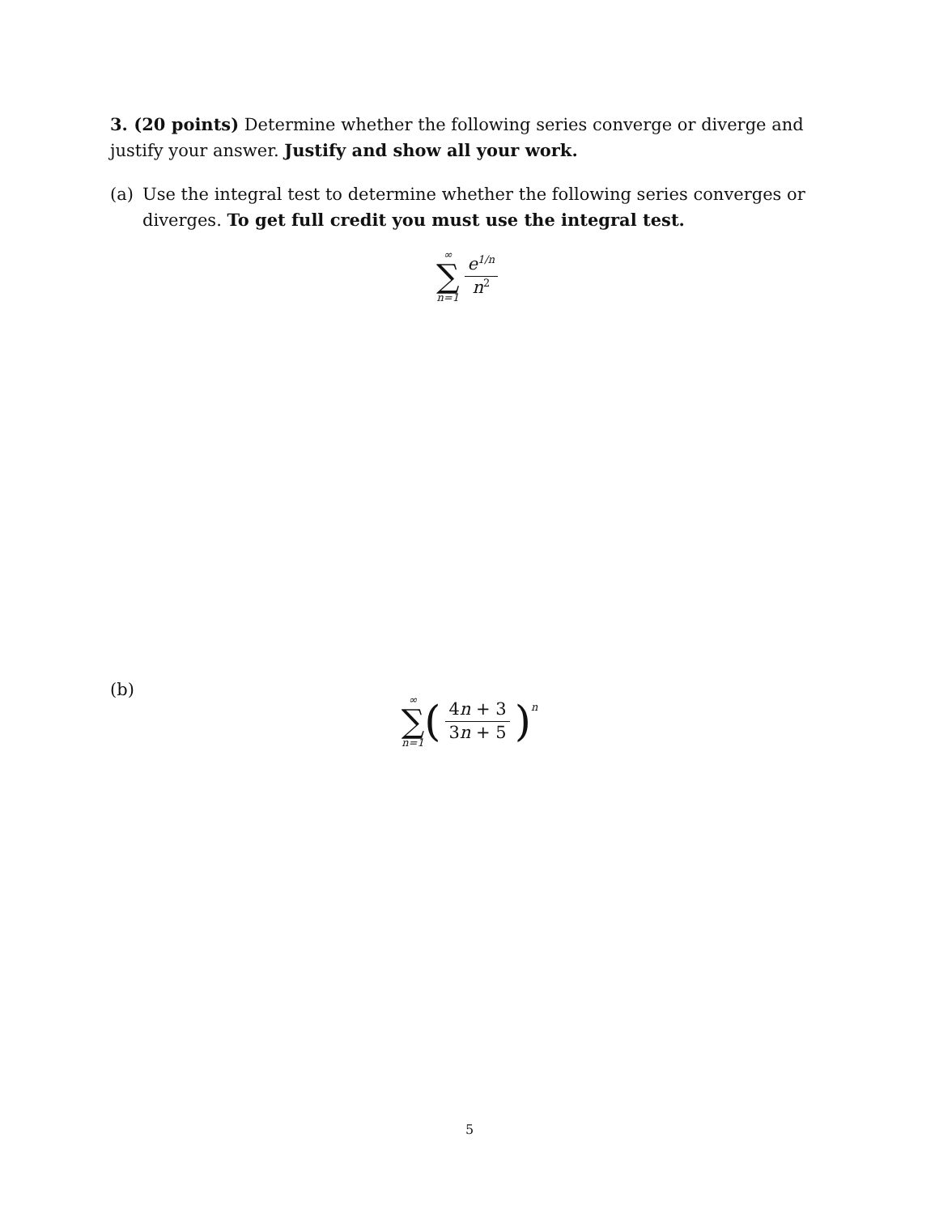3. (20 points) Determine whether the following series converge or diverge and justify your answer. Justify and show all your work.
(a) Use the integral test to determine whether the following series converges or diverges. To get full credit you must use the integral test.
∞
∑
n=1
e<sup>1/n</sup> n<sup>2</sup>
(b)
∞
∑
n=1
(
4n + 3 3n + 5
)<sup>n</sup>
5